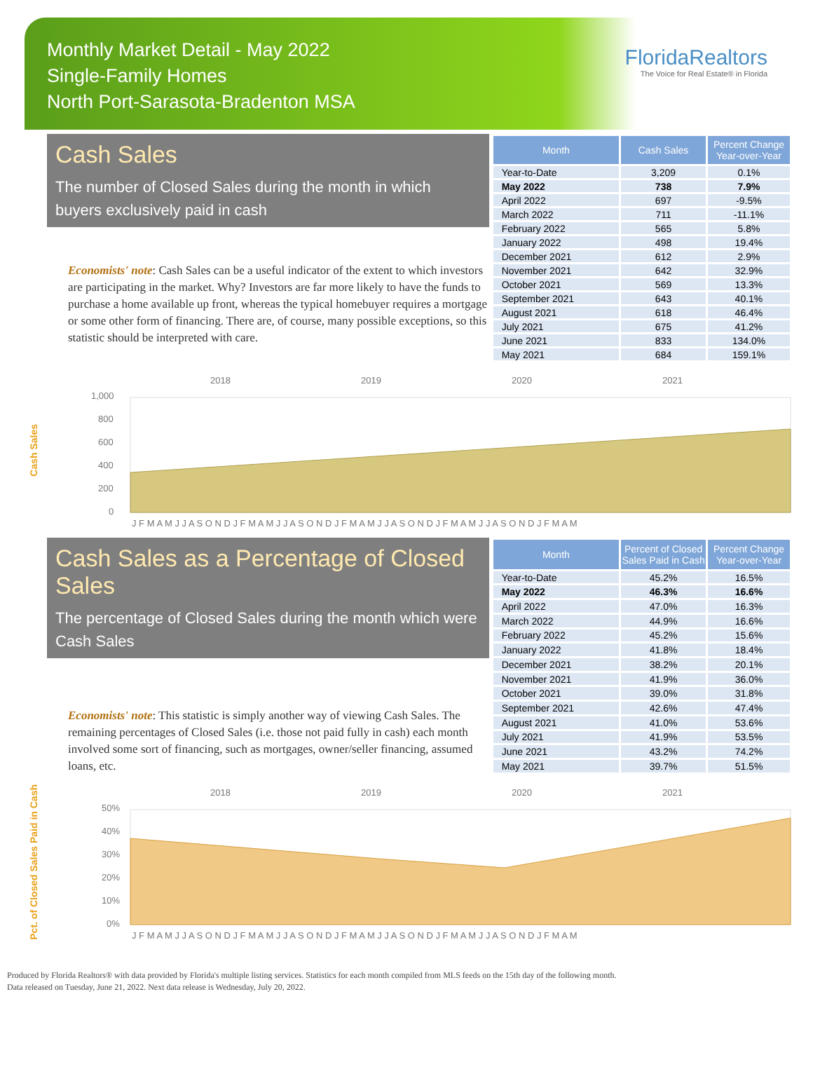Monthly Market Detail - May 2022
Single-Family Homes
North Port-Sarasota-Bradenton MSA
FloridaRealtors
The Voice for Real Estate® in Florida
Cash Sales
The number of Closed Sales during the month in which buyers exclusively paid in cash
Economists' note: Cash Sales can be a useful indicator of the extent to which investors are participating in the market. Why? Investors are far more likely to have the funds to purchase a home available up front, whereas the typical homebuyer requires a mortgage or some other form of financing. There are, of course, many possible exceptions, so this statistic should be interpreted with care.
| Month | Cash Sales | Percent Change Year-over-Year |
| --- | --- | --- |
| Year-to-Date | 3,209 | 0.1% |
| May 2022 | 738 | 7.9% |
| April 2022 | 697 | -9.5% |
| March 2022 | 711 | -11.1% |
| February 2022 | 565 | 5.8% |
| January 2022 | 498 | 19.4% |
| December 2021 | 612 | 2.9% |
| November 2021 | 642 | 32.9% |
| October 2021 | 569 | 13.3% |
| September 2021 | 643 | 40.1% |
| August 2021 | 618 | 46.4% |
| July 2021 | 675 | 41.2% |
| June 2021 | 833 | 134.0% |
| May 2021 | 684 | 159.1% |
Cash Sales
2018
2019
2020
2021
1,000
800
600
400
200
0
J F M A M J J A S O N D J F M A M J J A S O N D J F M A M J J A S O N D J F M A M J J A S O N D J F M A M
Cash Sales as a Percentage of Closed Sales
The percentage of Closed Sales during the month which were Cash Sales
Economists' note: This statistic is simply another way of viewing Cash Sales. The remaining percentages of Closed Sales (i.e. those not paid fully in cash) each month involved some sort of financing, such as mortgages, owner/seller financing, assumed loans, etc.
| Month | Percent of Closed Sales Paid in Cash | Percent Change Year-over-Year |
| --- | --- | --- |
| Year-to-Date | 45.2% | 16.5% |
| May 2022 | 46.3% | 16.6% |
| April 2022 | 47.0% | 16.3% |
| March 2022 | 44.9% | 16.6% |
| February 2022 | 45.2% | 15.6% |
| January 2022 | 41.8% | 18.4% |
| December 2021 | 38.2% | 20.1% |
| November 2021 | 41.9% | 36.0% |
| October 2021 | 39.0% | 31.8% |
| September 2021 | 42.6% | 47.4% |
| August 2021 | 41.0% | 53.6% |
| July 2021 | 41.9% | 53.5% |
| June 2021 | 43.2% | 74.2% |
| May 2021 | 39.7% | 51.5% |
Pct. of Closed Sales Paid in Cash
2018
2019
2020
2021
50%
40%
30%
20%
10%
0%
J F M A M J J A S O N D J F M A M J J A S O N D J F M A M J J A S O N D J F M A M J J A S O N D J F M A M
Produced by Florida Realtors® with data provided by Florida's multiple listing services. Statistics for each month compiled from MLS feeds on the 15th day of the following month.
Data released on Tuesday, June 21, 2022. Next data release is Wednesday, July 20, 2022.